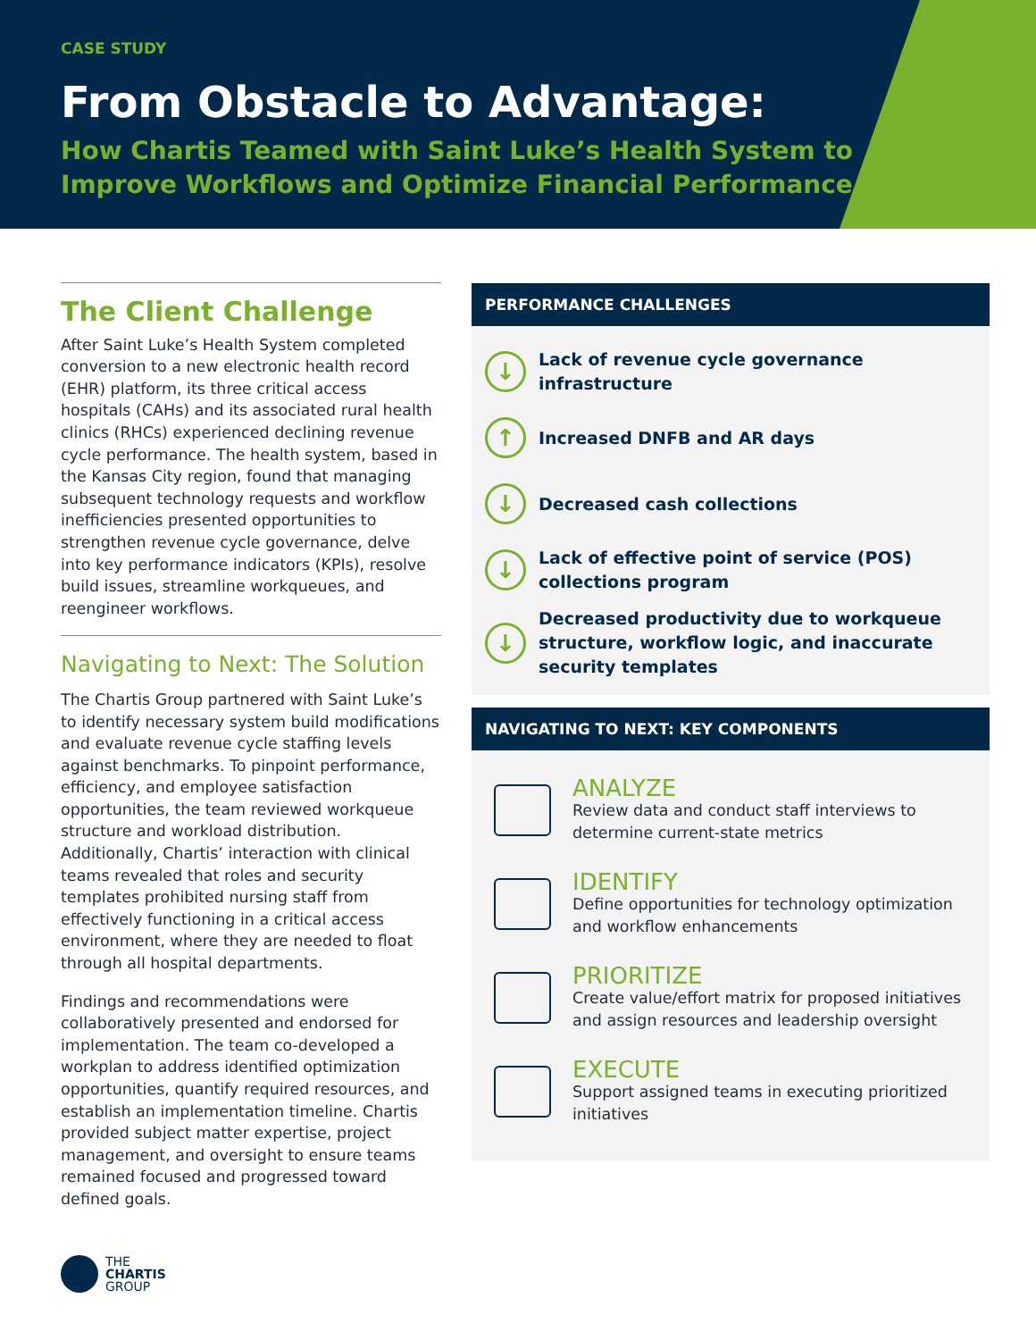CASE STUDY
From Obstacle to Advantage:
How Chartis Teamed with Saint Luke’s Health System to
Improve Workflows and Optimize Financial Performance
The Client Challenge
After Saint Luke’s Health System completed conversion to a new electronic health record (EHR) platform, its three critical access hospitals (CAHs) and its associated rural health clinics (RHCs) experienced declining revenue cycle performance. The health system, based in the Kansas City region, found that managing subsequent technology requests and workflow inefficiencies presented opportunities to strengthen revenue cycle governance, delve into key performance indicators (KPIs), resolve build issues, streamline workqueues, and reengineer workflows.
Navigating to Next: The Solution
The Chartis Group partnered with Saint Luke’s to identify necessary system build modifications and evaluate revenue cycle staffing levels against benchmarks. To pinpoint performance, efficiency, and employee satisfaction opportunities, the team reviewed workqueue structure and workload distribution. Additionally, Chartis’ interaction with clinical teams revealed that roles and security templates prohibited nursing staff from effectively functioning in a critical access environment, where they are needed to float through all hospital departments.
Findings and recommendations were collaboratively presented and endorsed for implementation. The team co-developed a workplan to address identified optimization opportunities, quantify required resources, and establish an implementation timeline. Chartis provided subject matter expertise, project management, and oversight to ensure teams remained focused and progressed toward defined goals.
PERFORMANCE CHALLENGES
↓ Lack of revenue cycle governance infrastructure
↑ Increased DNFB and AR days
↓ Decreased cash collections
↓ Lack of effective point of service (POS) collections program
↓ Decreased productivity due to workqueue structure, workflow logic, and inaccurate security templates
NAVIGATING TO NEXT: KEY COMPONENTS
ANALYZE
Review data and conduct staff interviews to determine current-state metrics
IDENTIFY
Define opportunities for technology optimization and workflow enhancements
PRIORITIZE
Create value/effort matrix for proposed initiatives and assign resources and leadership oversight
EXECUTE
Support assigned teams in executing prioritized initiatives
THE
CHARTIS
GROUP